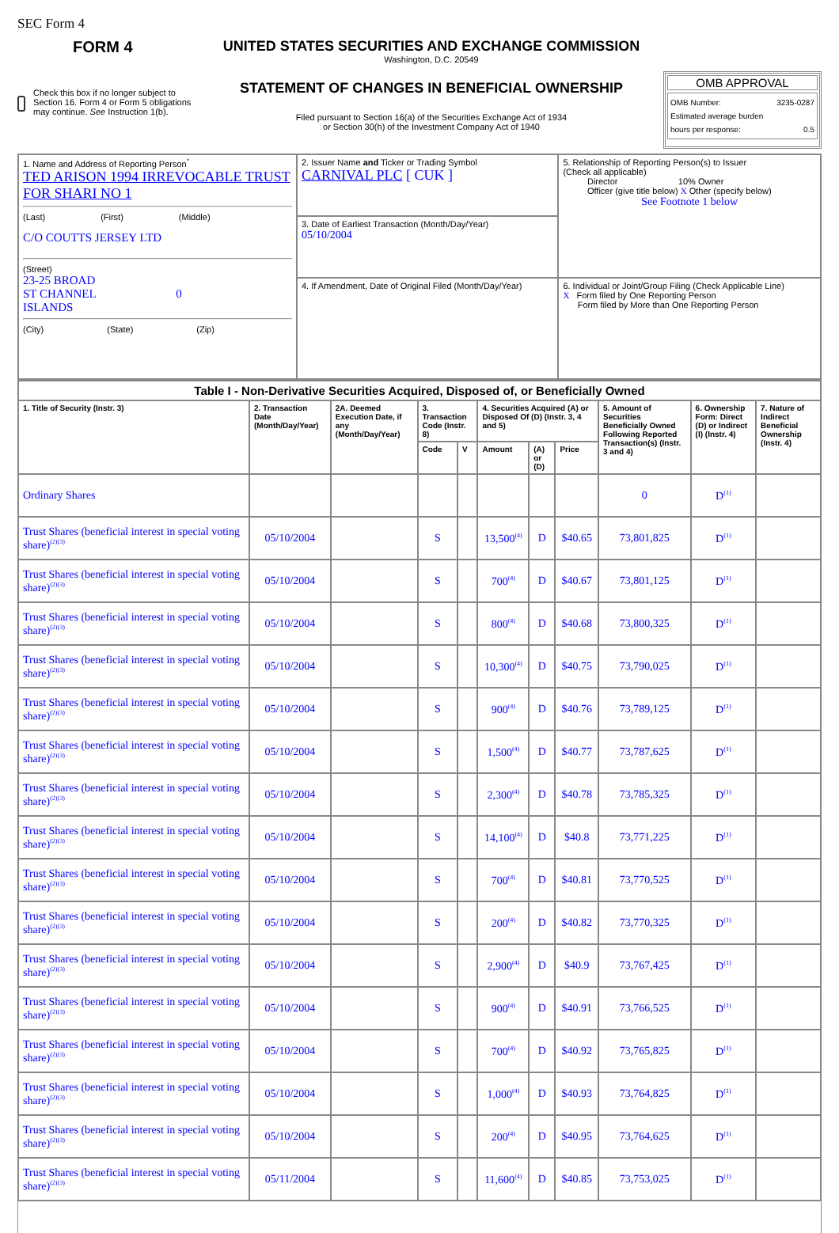SEC Form 4
FORM 4
Check this box if no longer subject to Section 16. Form 4 or Form 5 obligations may continue. See Instruction 1(b).
UNITED STATES SECURITIES AND EXCHANGE COMMISSION
Washington, D.C. 20549
STATEMENT OF CHANGES IN BENEFICIAL OWNERSHIP
Filed pursuant to Section 16(a) of the Securities Exchange Act of 1934
or Section 30(h) of the Investment Company Act of 1940
OMB APPROVAL
OMB Number: 3235-0287
Estimated average burden
hours per response: 0.5
| 1. Name and Address of Reporting Person<sup>*</sup> TED ARISON 1994 IRREVOCABLE TRUST FOR SHARI NO 1 (Last) (First) (Middle) C/O COUTTS JERSEY LTD (Street) 23-25 BROAD ST CHANNEL 0 ISLANDS (City) (State) (Zip) | 2. Issuer Name and Ticker or Trading Symbol CARNIVAL PLC [ CUK ] | 5. Relationship of Reporting Person(s) to Issuer (Check all applicable) Director 10% Owner Officer (give title below) X Other (specify below) See Footnote 1 below |
| | 3. Date of Earliest Transaction (Month/Day/Year) 05/10/2004 | |
| | 4. If Amendment, Date of Original Filed (Month/Day/Year) | 6. Individual or Joint/Group Filing (Check Applicable Line) X Form filed by One Reporting Person Form filed by More than One Reporting Person |
| Table I - Non-Derivative Securities Acquired, Disposed of, or Beneficially Owned | | | | | | | | | | |
| --- | --- | --- | --- | --- | --- | --- | --- | --- | --- | --- |
| 1. Title of Security (Instr. 3) | 2. Transaction Date (Month/Day/Year) | 2A. Deemed Execution Date, if any (Month/Day/Year) | 3. Transaction Code (Instr. 8) | | 4. Securities Acquired (A) or Disposed Of (D) (Instr. 3, 4 and 5) | | | 5. Amount of Securities Beneficially Owned Following Reported Transaction(s) (Instr. 3 and 4) | 6. Ownership Form: Direct (D) or Indirect (I) (Instr. 4) | 7. Nature of Indirect Beneficial Ownership (Instr. 4) |
| | | | Code | V | Amount | (A) or (D) | Price | | | |
| Ordinary Shares | | | | | | | | 0 | D<sup>(1)</sup> | |
| Trust Shares (beneficial interest in special voting share)<sup>(2)(3)</sup> | 05/10/2004 | | S | | 13,500<sup>(4)</sup> | D | $40.65 | 73,801,825 | D<sup>(1)</sup> | |
| Trust Shares (beneficial interest in special voting share)<sup>(2)(3)</sup> | 05/10/2004 | | S | | 700<sup>(4)</sup> | D | $40.67 | 73,801,125 | D<sup>(1)</sup> | |
| Trust Shares (beneficial interest in special voting share)<sup>(2)(3)</sup> | 05/10/2004 | | S | | 800<sup>(4)</sup> | D | $40.68 | 73,800,325 | D<sup>(1)</sup> | |
| Trust Shares (beneficial interest in special voting share)<sup>(2)(3)</sup> | 05/10/2004 | | S | | 10,300<sup>(4)</sup> | D | $40.75 | 73,790,025 | D<sup>(1)</sup> | |
| Trust Shares (beneficial interest in special voting share)<sup>(2)(3)</sup> | 05/10/2004 | | S | | 900<sup>(4)</sup> | D | $40.76 | 73,789,125 | D<sup>(1)</sup> | |
| Trust Shares (beneficial interest in special voting share)<sup>(2)(3)</sup> | 05/10/2004 | | S | | 1,500<sup>(4)</sup> | D | $40.77 | 73,787,625 | D<sup>(1)</sup> | |
| Trust Shares (beneficial interest in special voting share)<sup>(2)(3)</sup> | 05/10/2004 | | S | | 2,300<sup>(4)</sup> | D | $40.78 | 73,785,325 | D<sup>(1)</sup> | |
| Trust Shares (beneficial interest in special voting share)<sup>(2)(3)</sup> | 05/10/2004 | | S | | 14,100<sup>(4)</sup> | D | $40.8 | 73,771,225 | D<sup>(1)</sup> | |
| Trust Shares (beneficial interest in special voting share)<sup>(2)(3)</sup> | 05/10/2004 | | S | | 700<sup>(4)</sup> | D | $40.81 | 73,770,525 | D<sup>(1)</sup> | |
| Trust Shares (beneficial interest in special voting share)<sup>(2)(3)</sup> | 05/10/2004 | | S | | 200<sup>(4)</sup> | D | $40.82 | 73,770,325 | D<sup>(1)</sup> | |
| Trust Shares (beneficial interest in special voting share)<sup>(2)(3)</sup> | 05/10/2004 | | S | | 2,900<sup>(4)</sup> | D | $40.9 | 73,767,425 | D<sup>(1)</sup> | |
| Trust Shares (beneficial interest in special voting share)<sup>(2)(3)</sup> | 05/10/2004 | | S | | 900<sup>(4)</sup> | D | $40.91 | 73,766,525 | D<sup>(1)</sup> | |
| Trust Shares (beneficial interest in special voting share)<sup>(2)(3)</sup> | 05/10/2004 | | S | | 700<sup>(4)</sup> | D | $40.92 | 73,765,825 | D<sup>(1)</sup> | |
| Trust Shares (beneficial interest in special voting share)<sup>(2)(3)</sup> | 05/10/2004 | | S | | 1,000<sup>(4)</sup> | D | $40.93 | 73,764,825 | D<sup>(1)</sup> | |
| Trust Shares (beneficial interest in special voting share)<sup>(2)(3)</sup> | 05/10/2004 | | S | | 200<sup>(4)</sup> | D | $40.95 | 73,764,625 | D<sup>(1)</sup> | |
| Trust Shares (beneficial interest in special voting share)<sup>(2)(3)</sup> | 05/11/2004 | | S | | 11,600<sup>(4)</sup> | D | $40.85 | 73,753,025 | D<sup>(1)</sup> | |